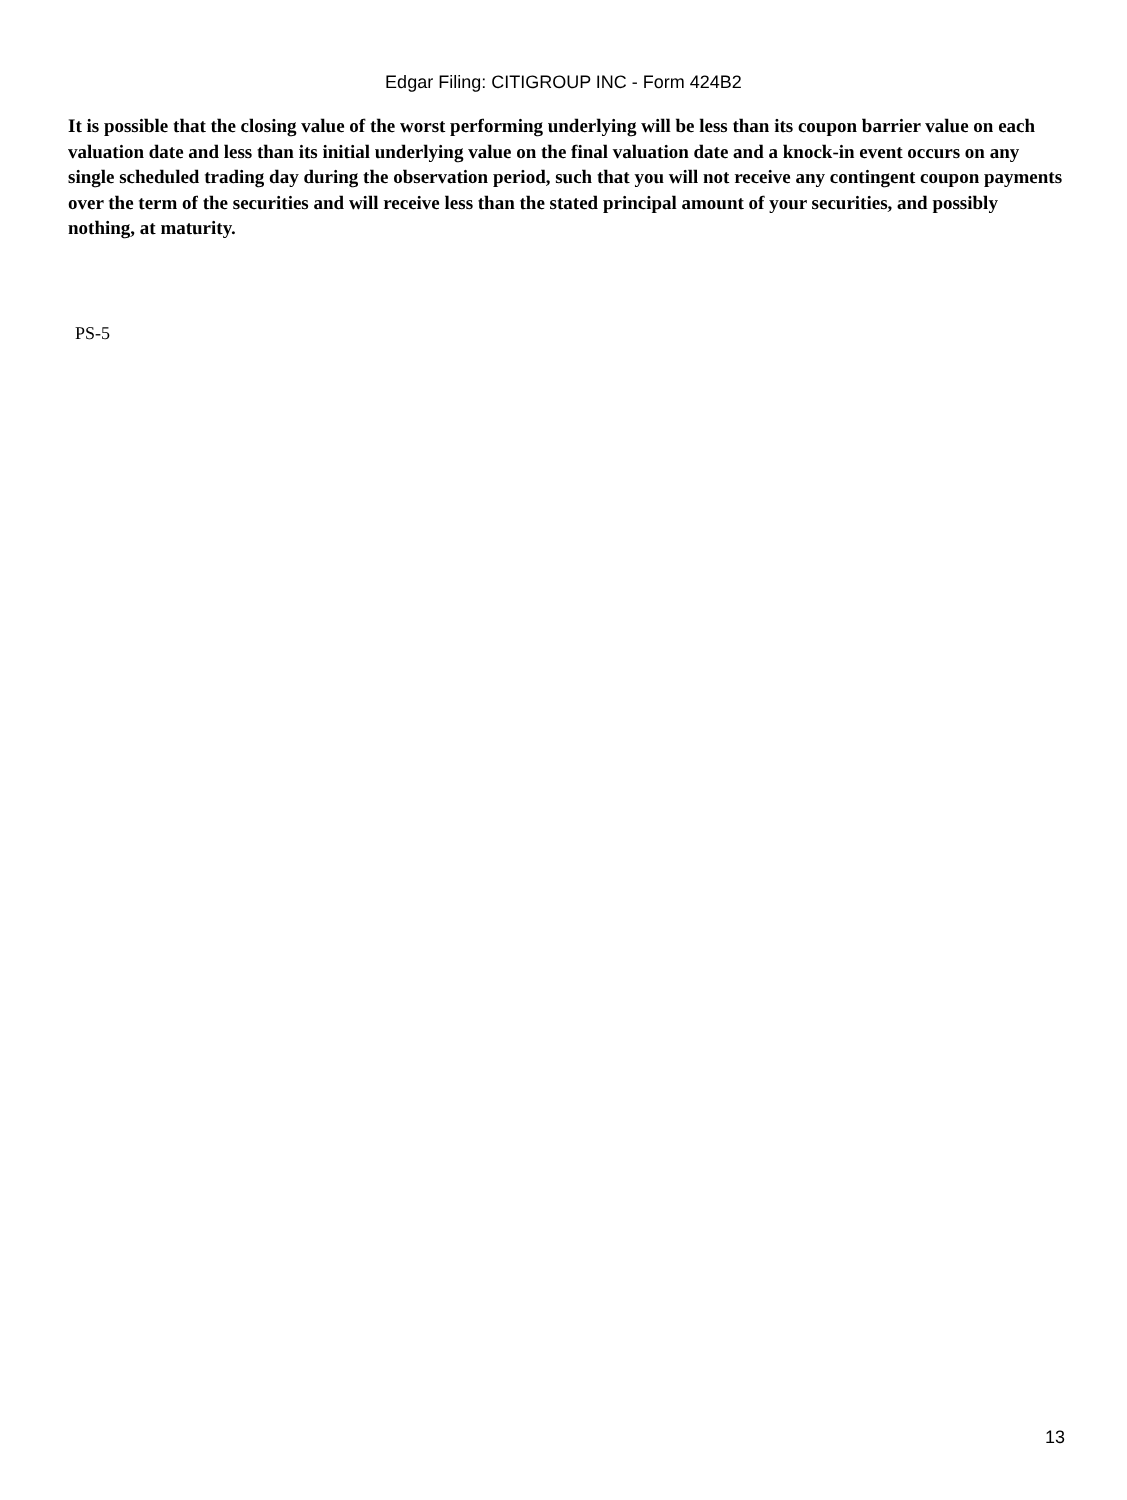Edgar Filing: CITIGROUP INC - Form 424B2
It is possible that the closing value of the worst performing underlying will be less than its coupon barrier value on each valuation date and less than its initial underlying value on the final valuation date and a knock-in event occurs on any single scheduled trading day during the observation period, such that you will not receive any contingent coupon payments over the term of the securities and will receive less than the stated principal amount of your securities, and possibly nothing, at maturity.
PS-5
13